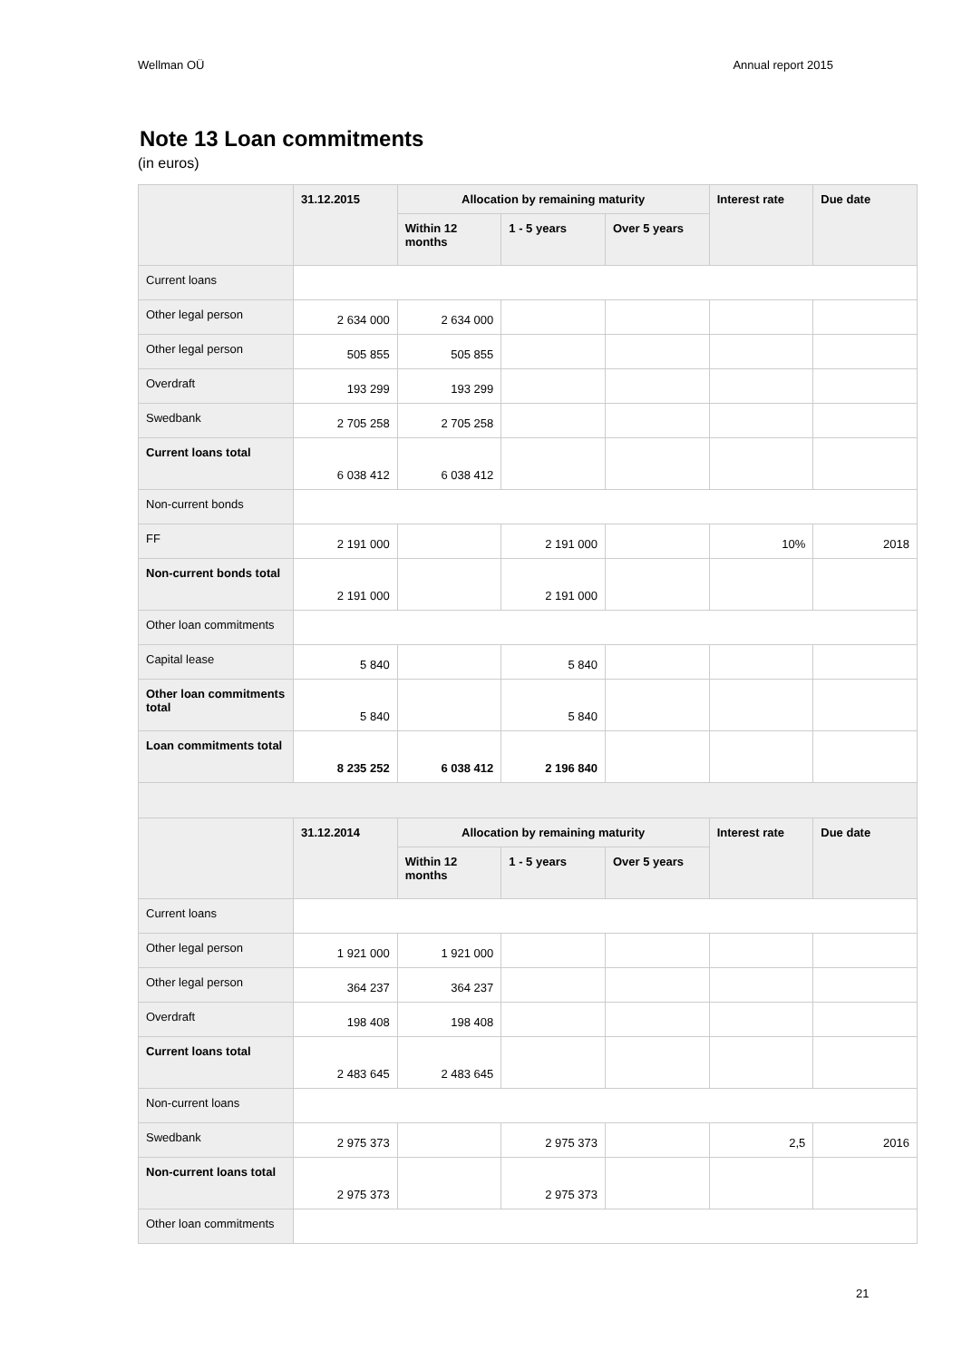Wellman OÜ Annual report 2015
Note 13 Loan commitments
(in euros)
| | 31.12.2015 | Allocation by remaining maturity | | | Interest rate | Due date |
| --- | --- | --- | --- | --- | --- | --- |
| | | Within 12 months | 1 - 5 years | Over 5 years | | |
| Current loans | | | | | | |
| Other legal person | 2 634 000 | 2 634 000 | | | | |
| Other legal person | 505 855 | 505 855 | | | | |
| Overdraft | 193 299 | 193 299 | | | | |
| Swedbank | 2 705 258 | 2 705 258 | | | | |
| Current loans total | 6 038 412 | 6 038 412 | | | | |
| Non-current bonds | | | | | | |
| FF | 2 191 000 | | 2 191 000 | | 10% | 2018 |
| Non-current bonds total | 2 191 000 | | 2 191 000 | | | |
| Other loan commitments | | | | | | |
| Capital lease | 5 840 | | 5 840 | | | |
| Other loan commitments total | 5 840 | | 5 840 | | | |
| Loan commitments total | 8 235 252 | 6 038 412 | 2 196 840 | | | |
| | 31.12.2014 | Allocation by remaining maturity | | | Interest rate | Due date |
| | | Within 12 months | 1 - 5 years | Over 5 years | | |
| Current loans | | | | | | |
| Other legal person | 1 921 000 | 1 921 000 | | | | |
| Other legal person | 364 237 | 364 237 | | | | |
| Overdraft | 198 408 | 198 408 | | | | |
| Current loans total | 2 483 645 | 2 483 645 | | | | |
| Non-current loans | | | | | | |
| Swedbank | 2 975 373 | | 2 975 373 | | 2,5 | 2016 |
| Non-current loans total | 2 975 373 | | 2 975 373 | | | |
| Other loan commitments | | | | | | |
21